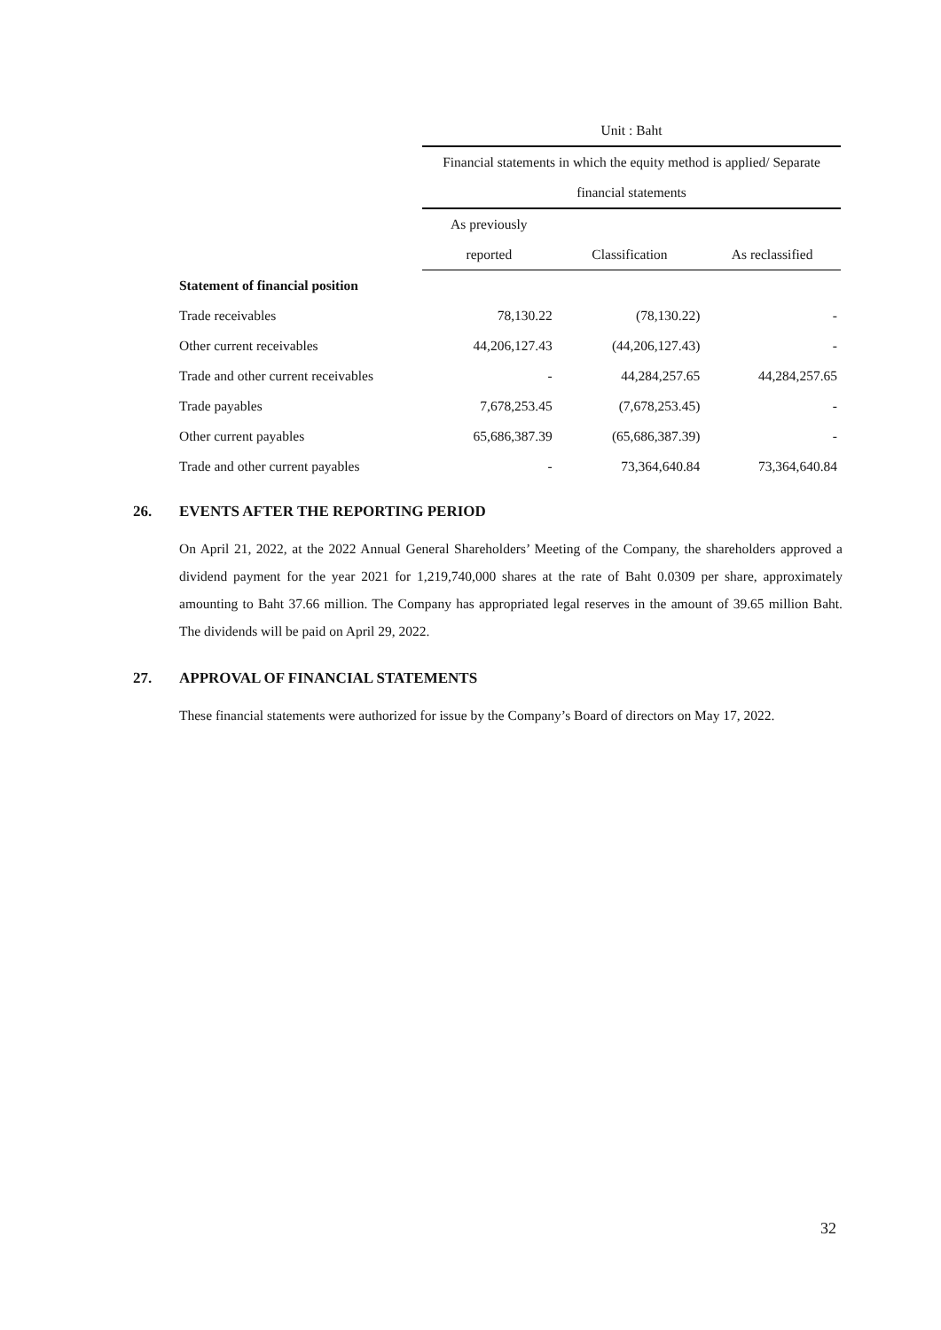| | Unit : Baht | | |
| | Financial statements in which the equity method is applied/ Separate | | |
| | financial statements | | |
| | As previously | | |
| | reported | Classification | As reclassified |
| Statement of financial position | | | |
| Trade receivables | 78,130.22 | (78,130.22) | - |
| Other current receivables | 44,206,127.43 | (44,206,127.43) | - |
| Trade and other current receivables | - | 44,284,257.65 | 44,284,257.65 |
| Trade payables | 7,678,253.45 | (7,678,253.45) | - |
| Other current payables | 65,686,387.39 | (65,686,387.39) | - |
| Trade and other current payables | - | 73,364,640.84 | 73,364,640.84 |
26. EVENTS AFTER THE REPORTING PERIOD
On April 21, 2022, at the 2022 Annual General Shareholders’ Meeting of the Company, the shareholders approved a dividend payment for the year 2021 for 1,219,740,000 shares at the rate of Baht 0.0309 per share, approximately amounting to Baht 37.66 million. The Company has appropriated legal reserves in the amount of 39.65 million Baht. The dividends will be paid on April 29, 2022.
27. APPROVAL OF FINANCIAL STATEMENTS
These financial statements were authorized for issue by the Company’s Board of directors on May 17, 2022.
32